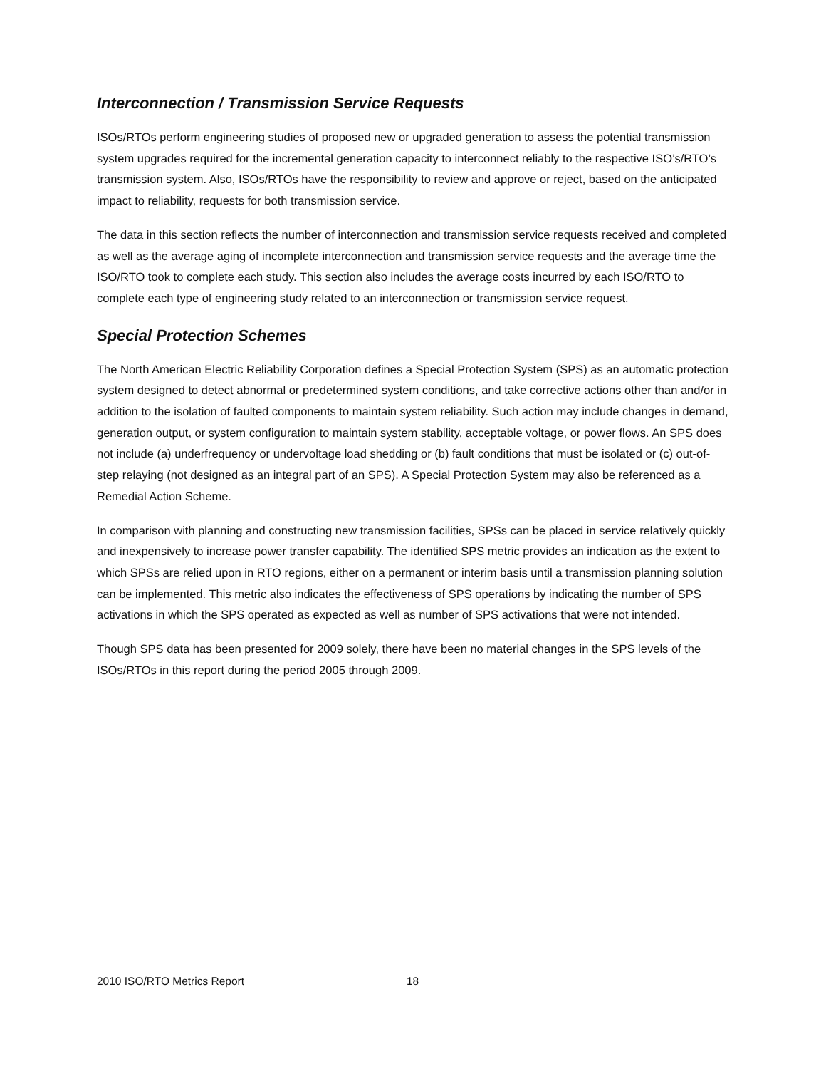Interconnection / Transmission Service Requests
ISOs/RTOs perform engineering studies of proposed new or upgraded generation to assess the potential transmission system upgrades required for the incremental generation capacity to interconnect reliably to the respective ISO’s/RTO’s transmission system. Also, ISOs/RTOs have the responsibility to review and approve or reject, based on the anticipated impact to reliability, requests for both transmission service.
The data in this section reflects the number of interconnection and transmission service requests received and completed as well as the average aging of incomplete interconnection and transmission service requests and the average time the ISO/RTO took to complete each study. This section also includes the average costs incurred by each ISO/RTO to complete each type of engineering study related to an interconnection or transmission service request.
Special Protection Schemes
The North American Electric Reliability Corporation defines a Special Protection System (SPS) as an automatic protection system designed to detect abnormal or predetermined system conditions, and take corrective actions other than and/or in addition to the isolation of faulted components to maintain system reliability. Such action may include changes in demand, generation output, or system configuration to maintain system stability, acceptable voltage, or power flows. An SPS does not include (a) underfrequency or undervoltage load shedding or (b) fault conditions that must be isolated or (c) out-of-step relaying (not designed as an integral part of an SPS). A Special Protection System may also be referenced as a Remedial Action Scheme.
In comparison with planning and constructing new transmission facilities, SPSs can be placed in service relatively quickly and inexpensively to increase power transfer capability. The identified SPS metric provides an indication as the extent to which SPSs are relied upon in RTO regions, either on a permanent or interim basis until a transmission planning solution can be implemented. This metric also indicates the effectiveness of SPS operations by indicating the number of SPS activations in which the SPS operated as expected as well as number of SPS activations that were not intended.
Though SPS data has been presented for 2009 solely, there have been no material changes in the SPS levels of the ISOs/RTOs in this report during the period 2005 through 2009.
2010 ISO/RTO Metrics Report 18